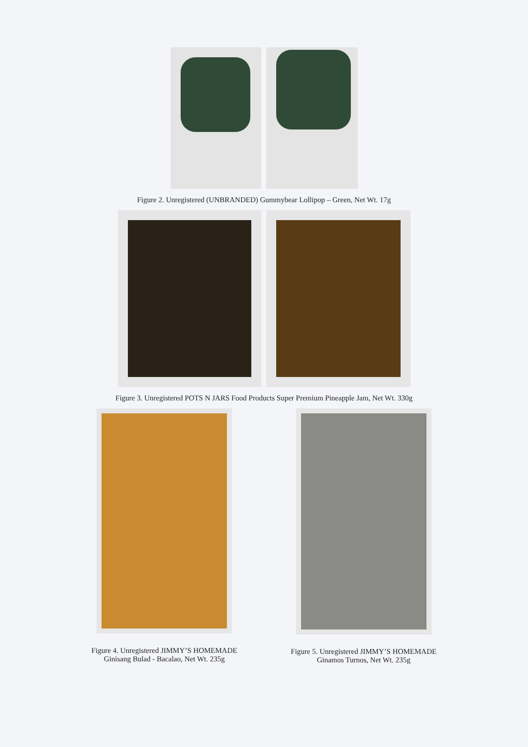Figure 2. Unregistered (UNBRANDED) Gummybear Lollipop – Green, Net Wt. 17g
Figure 3. Unregistered POTS N JARS Food Products Super Premium Pineapple Jam, Net Wt. 330g
Figure 4. Unregistered JIMMY’S HOMEMADE
Ginisang Bulad - Bacalao, Net Wt. 235g
Figure 5. Unregistered JIMMY’S HOMEMADE
Ginamos Turnos, Net Wt. 235g